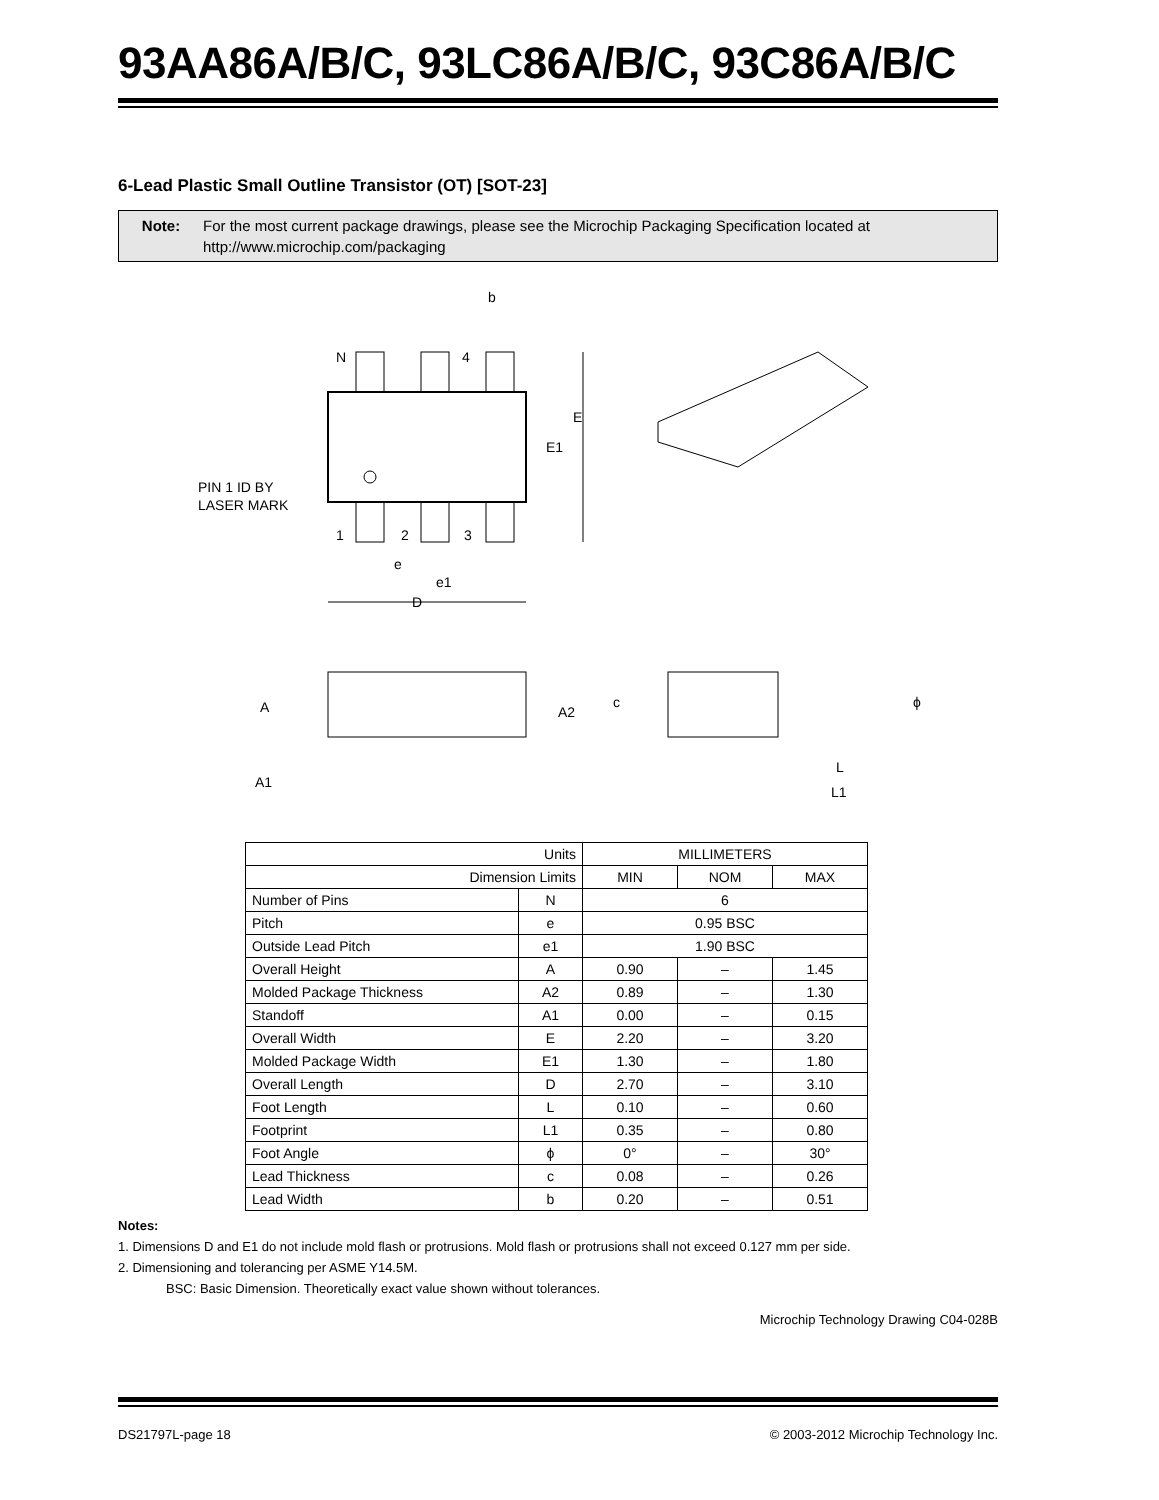93AA86A/B/C, 93LC86A/B/C, 93C86A/B/C
6-Lead Plastic Small Outline Transistor (OT) [SOT-23]
Note: For the most current package drawings, please see the Microchip Packaging Specification located at http://www.microchip.com/packaging
N
4
b
E
E1
PIN 1 ID BY
LASER MARK
1
2
3
e
e1
D
A
A2
c
ϕ
A1
L
L1
| Units | | MILLIMETERS | | |
| Dimension Limits | | MIN | NOM | MAX |
| Number of Pins | N | 6 | | |
| Pitch | e | 0.95 BSC | | |
| Outside Lead Pitch | e1 | 1.90 BSC | | |
| Overall Height | A | 0.90 | – | 1.45 |
| Molded Package Thickness | A2 | 0.89 | – | 1.30 |
| Standoff | A1 | 0.00 | – | 0.15 |
| Overall Width | E | 2.20 | – | 3.20 |
| Molded Package Width | E1 | 1.30 | – | 1.80 |
| Overall Length | D | 2.70 | – | 3.10 |
| Foot Length | L | 0.10 | – | 0.60 |
| Footprint | L1 | 0.35 | – | 0.80 |
| Foot Angle | ϕ | 0° | – | 30° |
| Lead Thickness | c | 0.08 | – | 0.26 |
| Lead Width | b | 0.20 | – | 0.51 |
Notes:
1. Dimensions D and E1 do not include mold flash or protrusions. Mold flash or protrusions shall not exceed 0.127 mm per side.
2. Dimensioning and tolerancing per ASME Y14.5M.
BSC: Basic Dimension. Theoretically exact value shown without tolerances.
Microchip Technology Drawing C04-028B
DS21797L-page 18 © 2003-2012 Microchip Technology Inc.